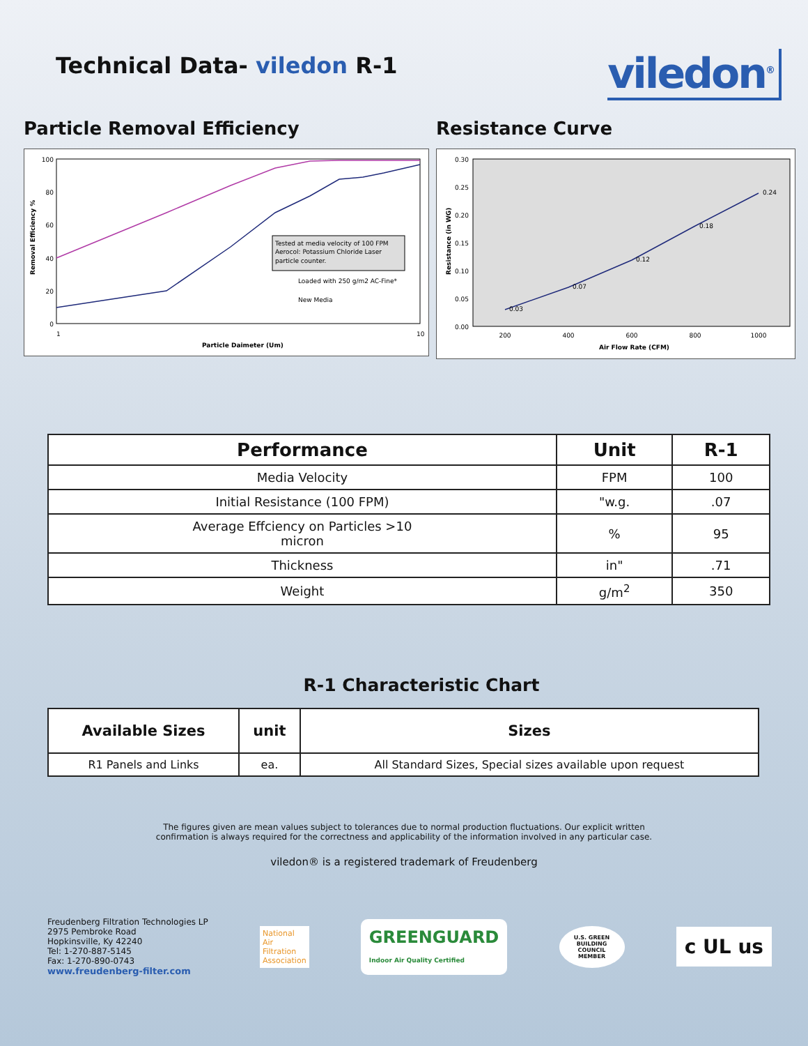Technical Data- viledon R-1
viledon<sup>®</sup>
Particle Removal Efficiency
Removal Efficiency %
100
80
60
40
20
0
1
10
Particle Daimeter (Um)
Tested at media velocity of 100 FPM
Aerocol: Potassium Chloride Laser
particle counter.
Loaded with 250 g/m2 AC-Fine*
New Media
Resistance Curve
Resistance (in WG)
0.30
0.25
0.20
0.15
0.10
0.05
0.00
200
400
600
800
1000
Air Flow Rate (CFM)
0.03
0.07
0.12
0.18
0.24
| Performance | Unit | R-1 |
| --- | --- | --- |
| Media Velocity | FPM | 100 |
| Initial Resistance (100 FPM) | "w.g. | .07 |
| Average Effciency on Particles >10 micron | % | 95 |
| Thickness | in" | .71 |
| Weight | g/m<sup>2</sup> | 350 |
R-1 Characteristic Chart
| Available Sizes | unit | Sizes |
| --- | --- | --- |
| R1 Panels and Links | ea. | All Standard Sizes, Special sizes available upon request |
The figures given are mean values subject to tolerances due to normal production fluctuations. Our explicit written
confirmation is always required for the correctness and applicability of the information involved in any particular case.
viledon® is a registered trademark of Freudenberg
Freudenberg Filtration Technologies LP
2975 Pembroke Road
Hopkinsville, Ky 42240
Tel: 1-270-887-5145
Fax: 1-270-890-0743
www.freudenberg-filter.com
National
Air
Filtration
Association
GREENGUARD
Indoor Air Quality Certified
U.S. GREEN BUILDING COUNCIL
MEMBER
c UL us